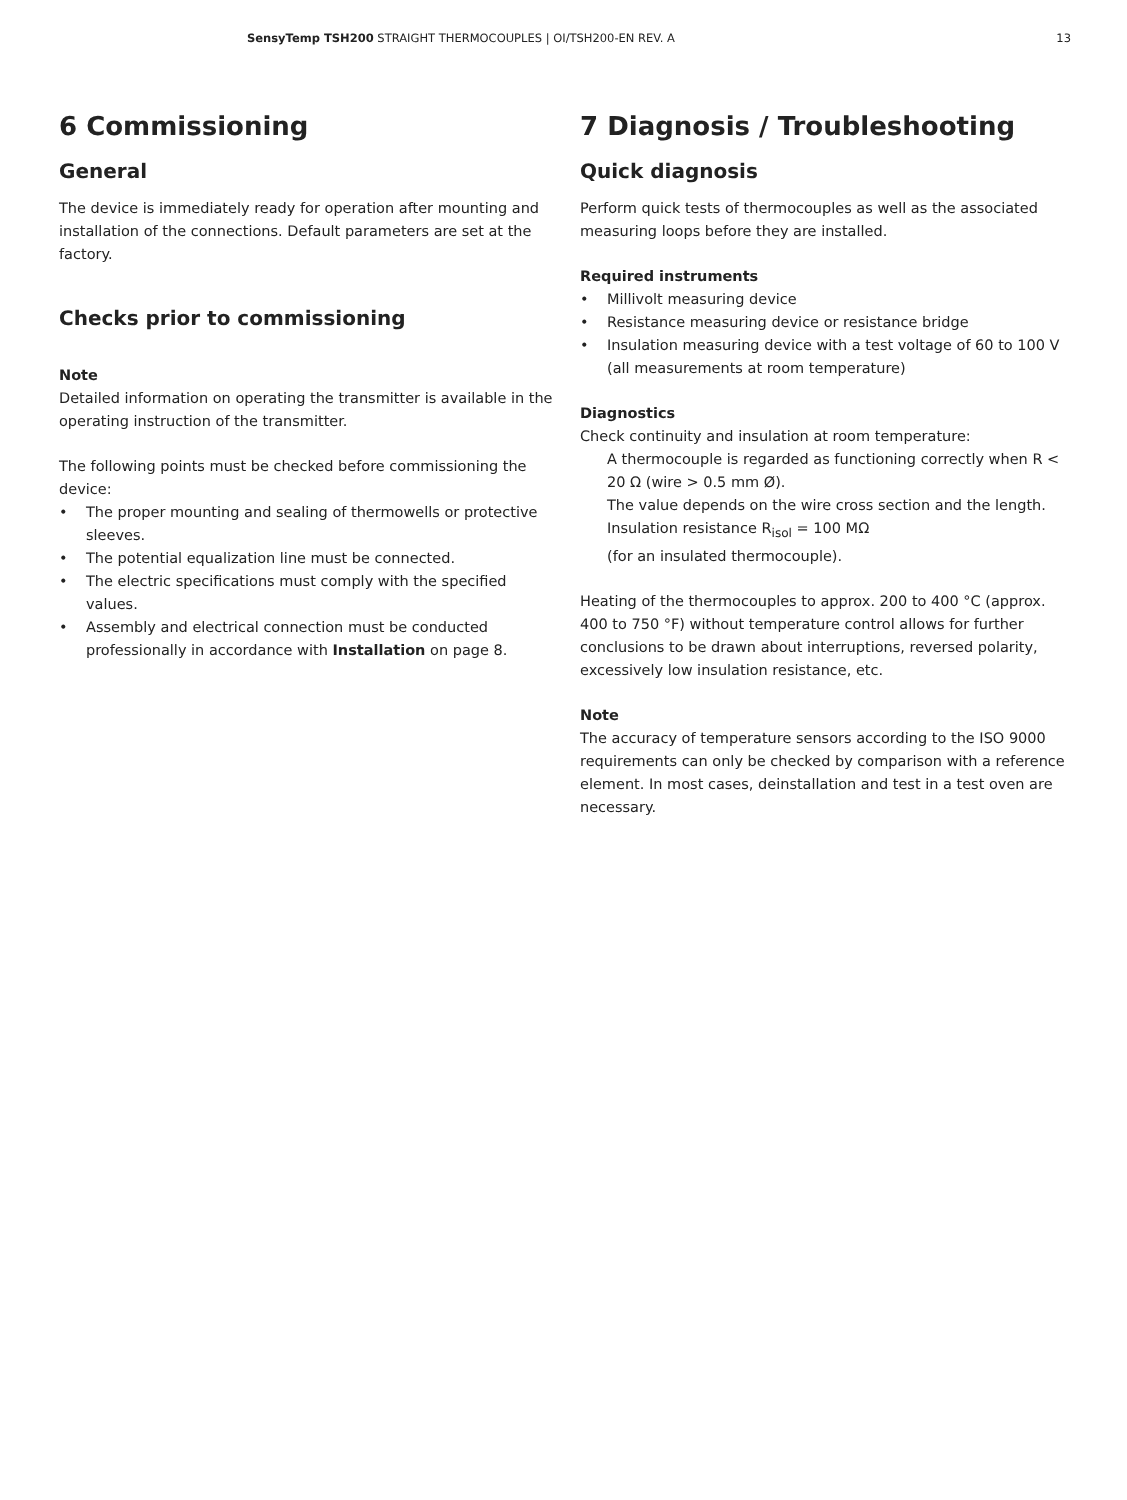SensyTemp TSH200 STRAIGHT THERMOCOUPLES | OI/TSH200-EN REV. A 13
6 Commissioning
General
The device is immediately ready for operation after mounting and installation of the connections. Default parameters are set at the factory.
Checks prior to commissioning
Note
Detailed information on operating the transmitter is available in the operating instruction of the transmitter.
The following points must be checked before commissioning the device:
• The proper mounting and sealing of thermowells or protective sleeves.
• The potential equalization line must be connected.
• The electric specifications must comply with the specified values.
• Assembly and electrical connection must be conducted professionally in accordance with Installation on page 8.
7 Diagnosis / Troubleshooting
Quick diagnosis
Perform quick tests of thermocouples as well as the associated measuring loops before they are installed.
Required instruments
• Millivolt measuring device
• Resistance measuring device or resistance bridge
• Insulation measuring device with a test voltage of 60 to 100 V
(all measurements at room temperature)
Diagnostics
Check continuity and insulation at room temperature:
A thermocouple is regarded as functioning correctly when R < 20 Ω (wire > 0.5 mm Ø).
The value depends on the wire cross section and the length.
Insulation resistance R<sub>isol</sub> = 100 MΩ
(for an insulated thermocouple).
Heating of the thermocouples to approx. 200 to 400 °C (approx. 400 to 750 °F) without temperature control allows for further conclusions to be drawn about interruptions, reversed polarity, excessively low insulation resistance, etc.
Note
The accuracy of temperature sensors according to the ISO 9000 requirements can only be checked by comparison with a reference element. In most cases, deinstallation and test in a test oven are necessary.